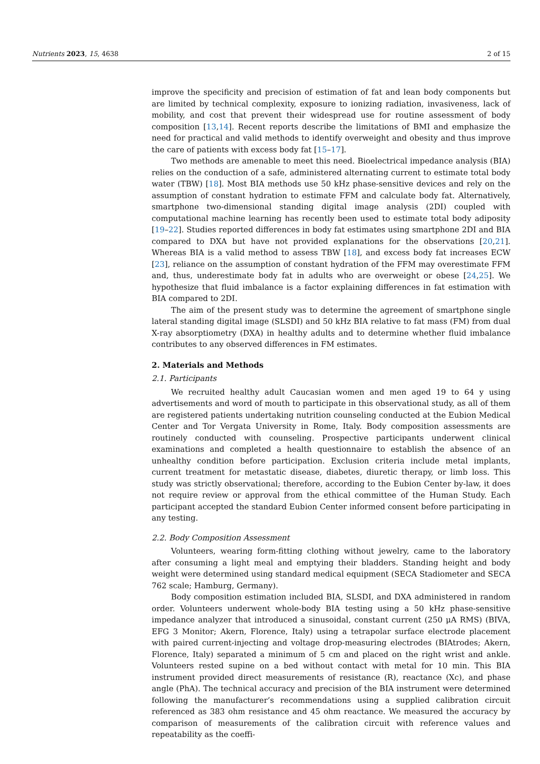Nutrients 2023, 15, 4638 2 of 15
improve the specificity and precision of estimation of fat and lean body components but are limited by technical complexity, exposure to ionizing radiation, invasiveness, lack of mobility, and cost that prevent their widespread use for routine assessment of body composition [13,14]. Recent reports describe the limitations of BMI and emphasize the need for practical and valid methods to identify overweight and obesity and thus improve the care of patients with excess body fat [15–17].
Two methods are amenable to meet this need. Bioelectrical impedance analysis (BIA) relies on the conduction of a safe, administered alternating current to estimate total body water (TBW) [18]. Most BIA methods use 50 kHz phase-sensitive devices and rely on the assumption of constant hydration to estimate FFM and calculate body fat. Alternatively, smartphone two-dimensional standing digital image analysis (2DI) coupled with computational machine learning has recently been used to estimate total body adiposity [19–22]. Studies reported differences in body fat estimates using smartphone 2DI and BIA compared to DXA but have not provided explanations for the observations [20,21]. Whereas BIA is a valid method to assess TBW [18], and excess body fat increases ECW [23], reliance on the assumption of constant hydration of the FFM may overestimate FFM and, thus, underestimate body fat in adults who are overweight or obese [24,25]. We hypothesize that fluid imbalance is a factor explaining differences in fat estimation with BIA compared to 2DI.
The aim of the present study was to determine the agreement of smartphone single lateral standing digital image (SLSDI) and 50 kHz BIA relative to fat mass (FM) from dual X-ray absorptiometry (DXA) in healthy adults and to determine whether fluid imbalance contributes to any observed differences in FM estimates.
2. Materials and Methods
2.1. Participants
We recruited healthy adult Caucasian women and men aged 19 to 64 y using advertisements and word of mouth to participate in this observational study, as all of them are registered patients undertaking nutrition counseling conducted at the Eubion Medical Center and Tor Vergata University in Rome, Italy. Body composition assessments are routinely conducted with counseling. Prospective participants underwent clinical examinations and completed a health questionnaire to establish the absence of an unhealthy condition before participation. Exclusion criteria include metal implants, current treatment for metastatic disease, diabetes, diuretic therapy, or limb loss. This study was strictly observational; therefore, according to the Eubion Center by-law, it does not require review or approval from the ethical committee of the Human Study. Each participant accepted the standard Eubion Center informed consent before participating in any testing.
2.2. Body Composition Assessment
Volunteers, wearing form-fitting clothing without jewelry, came to the laboratory after consuming a light meal and emptying their bladders. Standing height and body weight were determined using standard medical equipment (SECA Stadiometer and SECA 762 scale; Hamburg, Germany).
Body composition estimation included BIA, SLSDI, and DXA administered in random order. Volunteers underwent whole-body BIA testing using a 50 kHz phase-sensitive impedance analyzer that introduced a sinusoidal, constant current (250 μA RMS) (BIVA, EFG 3 Monitor; Akern, Florence, Italy) using a tetrapolar surface electrode placement with paired current-injecting and voltage drop-measuring electrodes (BIAtrodes; Akern, Florence, Italy) separated a minimum of 5 cm and placed on the right wrist and ankle. Volunteers rested supine on a bed without contact with metal for 10 min. This BIA instrument provided direct measurements of resistance (R), reactance (Xc), and phase angle (PhA). The technical accuracy and precision of the BIA instrument were determined following the manufacturer’s recommendations using a supplied calibration circuit referenced as 383 ohm resistance and 45 ohm reactance. We measured the accuracy by comparison of measurements of the calibration circuit with reference values and repeatability as the coeffi-